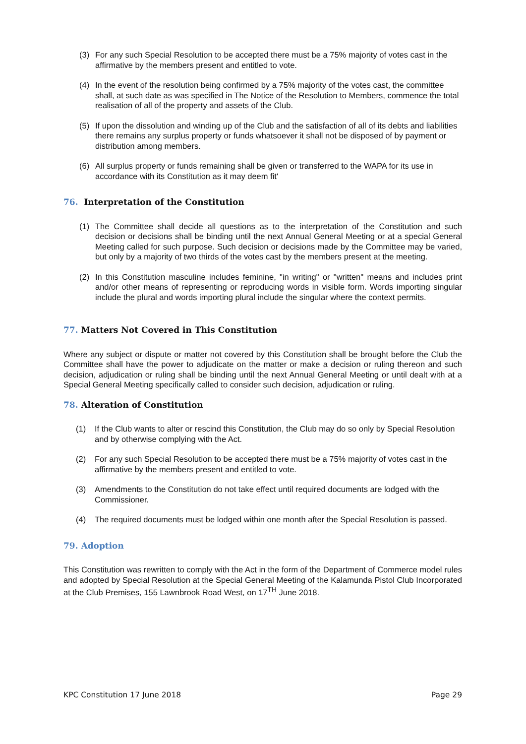(3) For any such Special Resolution to be accepted there must be a 75% majority of votes cast in the affirmative by the members present and entitled to vote.
(4) In the event of the resolution being confirmed by a 75% majority of the votes cast, the committee shall, at such date as was specified in The Notice of the Resolution to Members, commence the total realisation of all of the property and assets of the Club.
(5) If upon the dissolution and winding up of the Club and the satisfaction of all of its debts and liabilities there remains any surplus property or funds whatsoever it shall not be disposed of by payment or distribution among members.
(6) All surplus property or funds remaining shall be given or transferred to the WAPA for its use in accordance with its Constitution as it may deem fit'
76. Interpretation of the Constitution
(1) The Committee shall decide all questions as to the interpretation of the Constitution and such decision or decisions shall be binding until the next Annual General Meeting or at a special General Meeting called for such purpose. Such decision or decisions made by the Committee may be varied, but only by a majority of two thirds of the votes cast by the members present at the meeting.
(2) In this Constitution masculine includes feminine, "in writing" or "written" means and includes print and/or other means of representing or reproducing words in visible form. Words importing singular include the plural and words importing plural include the singular where the context permits.
77. Matters Not Covered in This Constitution
Where any subject or dispute or matter not covered by this Constitution shall be brought before the Club the Committee shall have the power to adjudicate on the matter or make a decision or ruling thereon and such decision, adjudication or ruling shall be binding until the next Annual General Meeting or until dealt with at a Special General Meeting specifically called to consider such decision, adjudication or ruling.
78. Alteration of Constitution
(1) If the Club wants to alter or rescind this Constitution, the Club may do so only by Special Resolution and by otherwise complying with the Act.
(2) For any such Special Resolution to be accepted there must be a 75% majority of votes cast in the affirmative by the members present and entitled to vote.
(3) Amendments to the Constitution do not take effect until required documents are lodged with the Commissioner.
(4) The required documents must be lodged within one month after the Special Resolution is passed.
79. Adoption
This Constitution was rewritten to comply with the Act in the form of the Department of Commerce model rules and adopted by Special Resolution at the Special General Meeting of the Kalamunda Pistol Club Incorporated at the Club Premises, 155 Lawnbrook Road West, on 17<sup>TH</sup> June 2018.
KPC Constitution 17 June 2018 Page 29